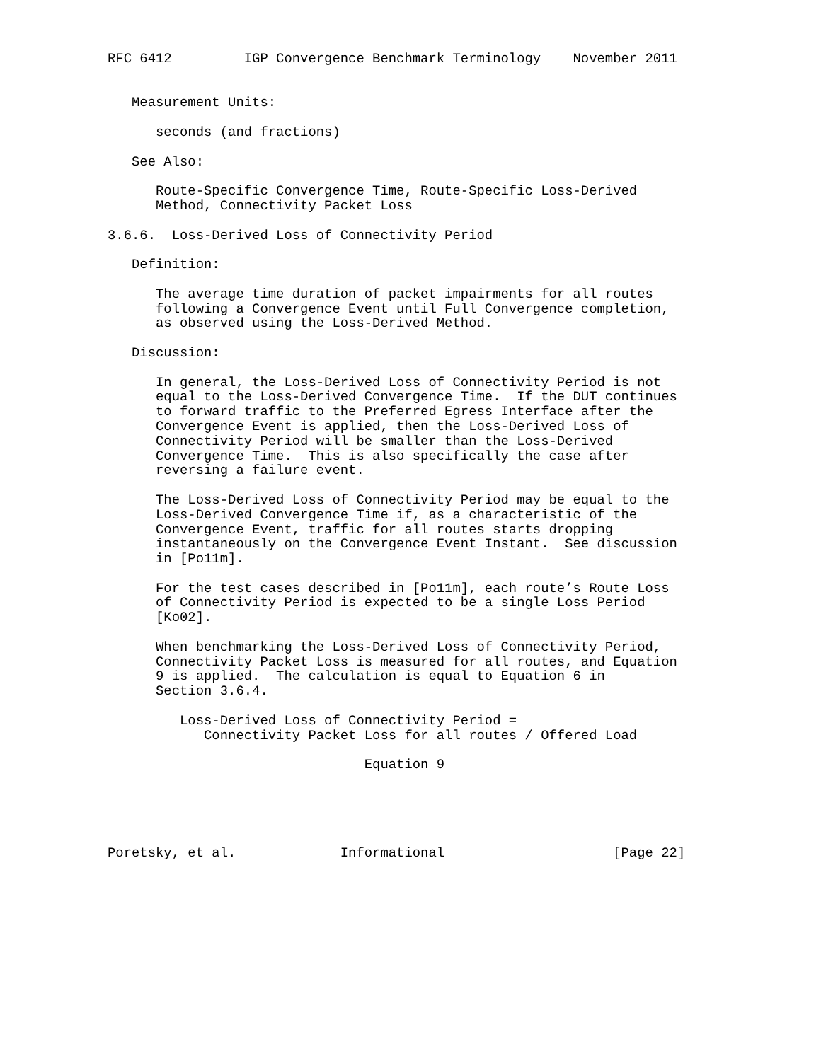RFC 6412         IGP Convergence Benchmark Terminology    November 2011


   Measurement Units:

      seconds (and fractions)

   See Also:

      Route-Specific Convergence Time, Route-Specific Loss-Derived
      Method, Connectivity Packet Loss

3.6.6.  Loss-Derived Loss of Connectivity Period

   Definition:

      The average time duration of packet impairments for all routes
      following a Convergence Event until Full Convergence completion,
      as observed using the Loss-Derived Method.

   Discussion:

      In general, the Loss-Derived Loss of Connectivity Period is not
      equal to the Loss-Derived Convergence Time.  If the DUT continues
      to forward traffic to the Preferred Egress Interface after the
      Convergence Event is applied, then the Loss-Derived Loss of
      Connectivity Period will be smaller than the Loss-Derived
      Convergence Time.  This is also specifically the case after
      reversing a failure event.

      The Loss-Derived Loss of Connectivity Period may be equal to the
      Loss-Derived Convergence Time if, as a characteristic of the
      Convergence Event, traffic for all routes starts dropping
      instantaneously on the Convergence Event Instant.  See discussion
      in [Po11m].

      For the test cases described in [Po11m], each route’s Route Loss
      of Connectivity Period is expected to be a single Loss Period
      [Ko02].

      When benchmarking the Loss-Derived Loss of Connectivity Period,
      Connectivity Packet Loss is measured for all routes, and Equation
      9 is applied.  The calculation is equal to Equation 6 in
      Section 3.6.4.

         Loss-Derived Loss of Connectivity Period =
            Connectivity Packet Loss for all routes / Offered Load

                                Equation 9





Poretsky, et al.             Informational                     [Page 22]